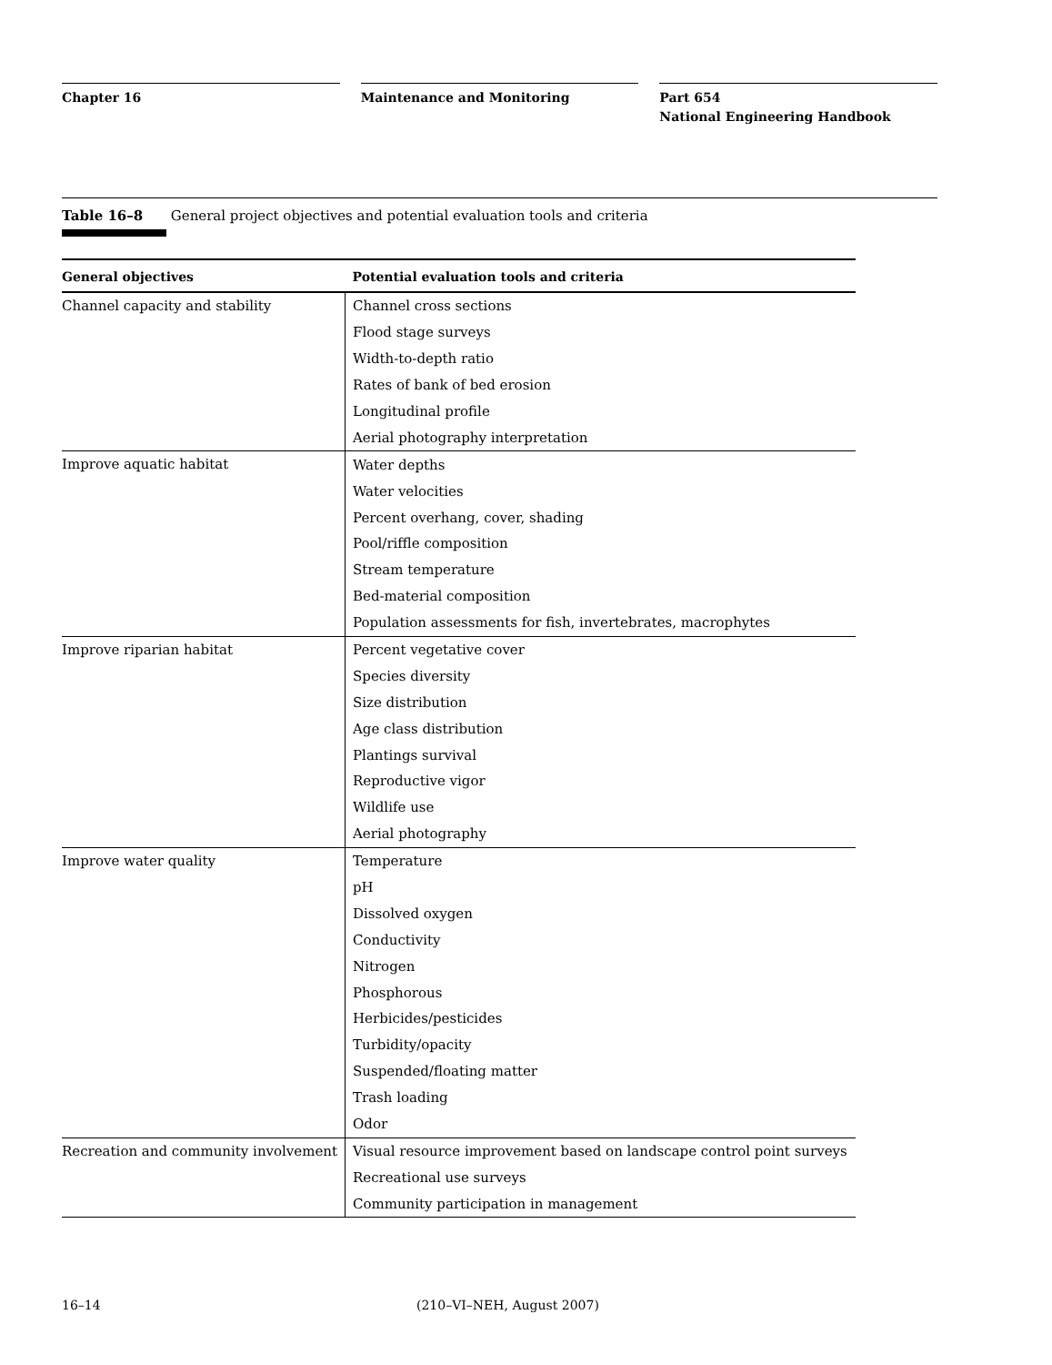Chapter 16 Maintenance and Monitoring Part 654
National Engineering Handbook
Table 16–8 General project objectives and potential evaluation tools and criteria
| General objectives | Potential evaluation tools and criteria |
| --- | --- |
| Channel capacity and stability | Channel cross sections |
| | Flood stage surveys |
| | Width-to-depth ratio |
| | Rates of bank of bed erosion |
| | Longitudinal profile |
| | Aerial photography interpretation |
| Improve aquatic habitat | Water depths |
| | Water velocities |
| | Percent overhang, cover, shading |
| | Pool/riffle composition |
| | Stream temperature |
| | Bed-material composition |
| | Population assessments for fish, invertebrates, macrophytes |
| Improve riparian habitat | Percent vegetative cover |
| | Species diversity |
| | Size distribution |
| | Age class distribution |
| | Plantings survival |
| | Reproductive vigor |
| | Wildlife use |
| | Aerial photography |
| Improve water quality | Temperature |
| | pH |
| | Dissolved oxygen |
| | Conductivity |
| | Nitrogen |
| | Phosphorous |
| | Herbicides/pesticides |
| | Turbidity/opacity |
| | Suspended/floating matter |
| | Trash loading |
| | Odor |
| Recreation and community involvement | Visual resource improvement based on landscape control point surveys |
| | Recreational use surveys |
| | Community participation in management |
16–14 (210–VI–NEH, August 2007)